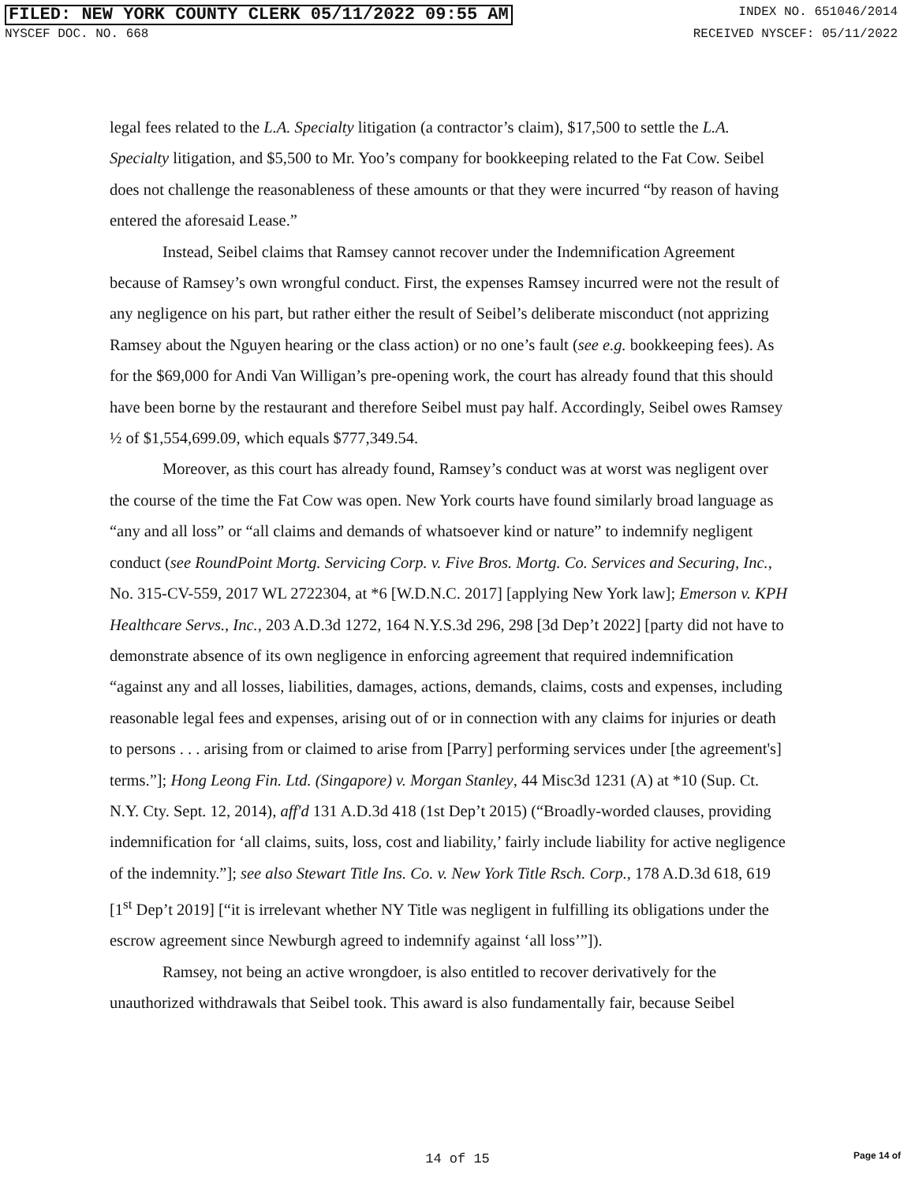FILED: NEW YORK COUNTY CLERK 05/11/2022 09:55 AM
INDEX NO. 651046/2014
NYSCEF DOC. NO. 668 RECEIVED NYSCEF: 05/11/2022
legal fees related to the L.A. Specialty litigation (a contractor’s claim), $17,500 to settle the L.A. Specialty litigation, and $5,500 to Mr. Yoo’s company for bookkeeping related to the Fat Cow. Seibel does not challenge the reasonableness of these amounts or that they were incurred “by reason of having entered the aforesaid Lease.”
Instead, Seibel claims that Ramsey cannot recover under the Indemnification Agreement because of Ramsey’s own wrongful conduct. First, the expenses Ramsey incurred were not the result of any negligence on his part, but rather either the result of Seibel’s deliberate misconduct (not apprizing Ramsey about the Nguyen hearing or the class action) or no one’s fault (see e.g. bookkeeping fees). As for the $69,000 for Andi Van Willigan’s pre-opening work, the court has already found that this should have been borne by the restaurant and therefore Seibel must pay half. Accordingly, Seibel owes Ramsey ½ of $1,554,699.09, which equals $777,349.54.
Moreover, as this court has already found, Ramsey’s conduct was at worst was negligent over the course of the time the Fat Cow was open. New York courts have found similarly broad language as “any and all loss” or “all claims and demands of whatsoever kind or nature” to indemnify negligent conduct (see RoundPoint Mortg. Servicing Corp. v. Five Bros. Mortg. Co. Services and Securing, Inc., No. 315-CV-559, 2017 WL 2722304, at *6 [W.D.N.C. 2017] [applying New York law]; Emerson v. KPH Healthcare Servs., Inc., 203 A.D.3d 1272, 164 N.Y.S.3d 296, 298 [3d Dep’t 2022] [party did not have to demonstrate absence of its own negligence in enforcing agreement that required indemnification “against any and all losses, liabilities, damages, actions, demands, claims, costs and expenses, including reasonable legal fees and expenses, arising out of or in connection with any claims for injuries or death to persons . . . arising from or claimed to arise from [Parry] performing services under [the agreement's] terms.”]; Hong Leong Fin. Ltd. (Singapore) v. Morgan Stanley, 44 Misc3d 1231 (A) at *10 (Sup. Ct. N.Y. Cty. Sept. 12, 2014), aff'd 131 A.D.3d 418 (1st Dep’t 2015) (“Broadly-worded clauses, providing indemnification for ‘all claims, suits, loss, cost and liability,’ fairly include liability for active negligence of the indemnity.”]; see also Stewart Title Ins. Co. v. New York Title Rsch. Corp., 178 A.D.3d 618, 619 [1<sup>st</sup> Dep’t 2019] [“it is irrelevant whether NY Title was negligent in fulfilling its obligations under the escrow agreement since Newburgh agreed to indemnify against ‘all loss’”]).
Ramsey, not being an active wrongdoer, is also entitled to recover derivatively for the unauthorized withdrawals that Seibel took. This award is also fundamentally fair, because Seibel
14 of 15 Page 14 of